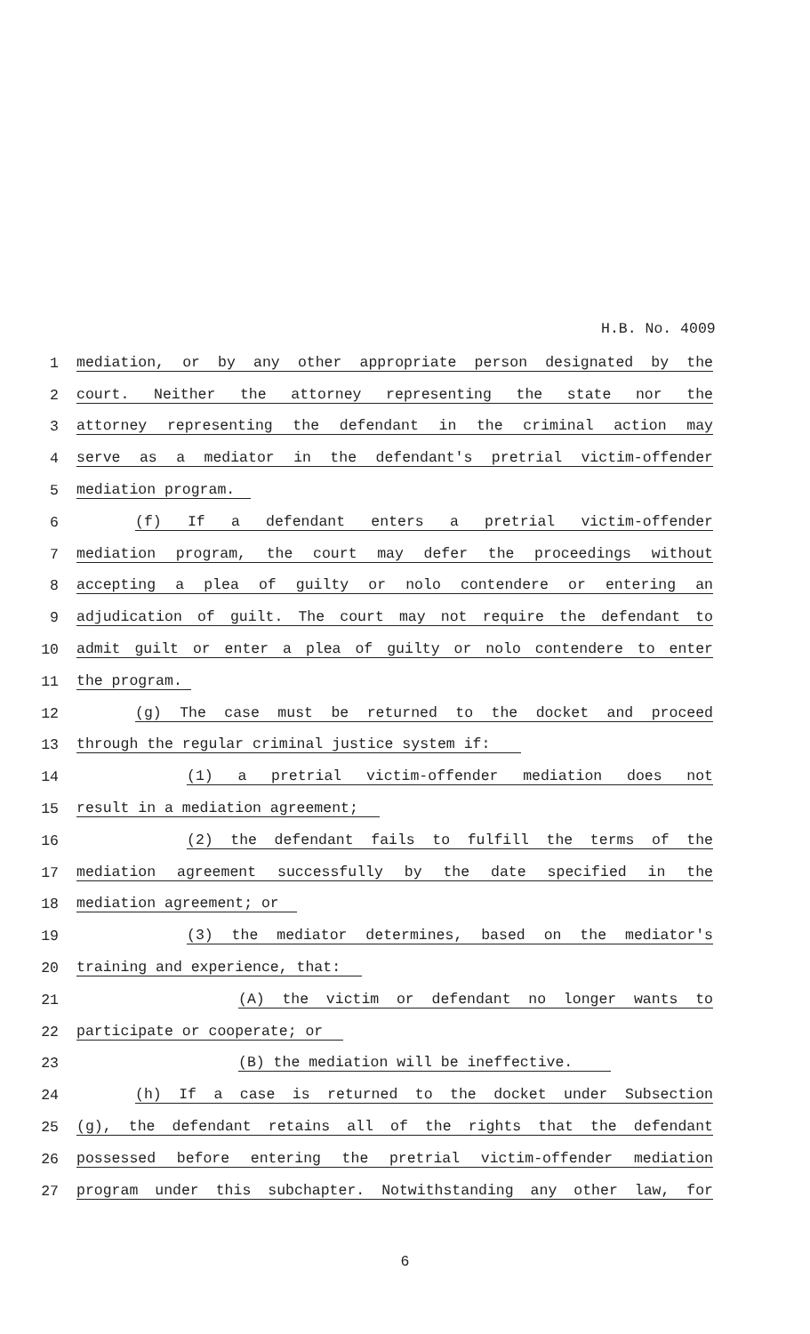H.B. No. 4009
1 mediation, or by any other appropriate person designated by the
2 court. Neither the attorney representing the state nor the
3 attorney representing the defendant in the criminal action may
4 serve as a mediator in the defendant's pretrial victim-offender
5 mediation program.
6 (f) If a defendant enters a pretrial victim-offender
7 mediation program, the court may defer the proceedings without
8 accepting a plea of guilty or nolo contendere or entering an
9 adjudication of guilt. The court may not require the defendant to
10 admit guilt or enter a plea of guilty or nolo contendere to enter
11 the program.
12 (g) The case must be returned to the docket and proceed
13 through the regular criminal justice system if:
14 (1) a pretrial victim-offender mediation does not
15 result in a mediation agreement;
16 (2) the defendant fails to fulfill the terms of the
17 mediation agreement successfully by the date specified in the
18 mediation agreement; or
19 (3) the mediator determines, based on the mediator's
20 training and experience, that:
21 (A) the victim or defendant no longer wants to
22 participate or cooperate; or
23 (B) the mediation will be ineffective.
24 (h) If a case is returned to the docket under Subsection
25 (g), the defendant retains all of the rights that the defendant
26 possessed before entering the pretrial victim-offender mediation
27 program under this subchapter. Notwithstanding any other law, for
6